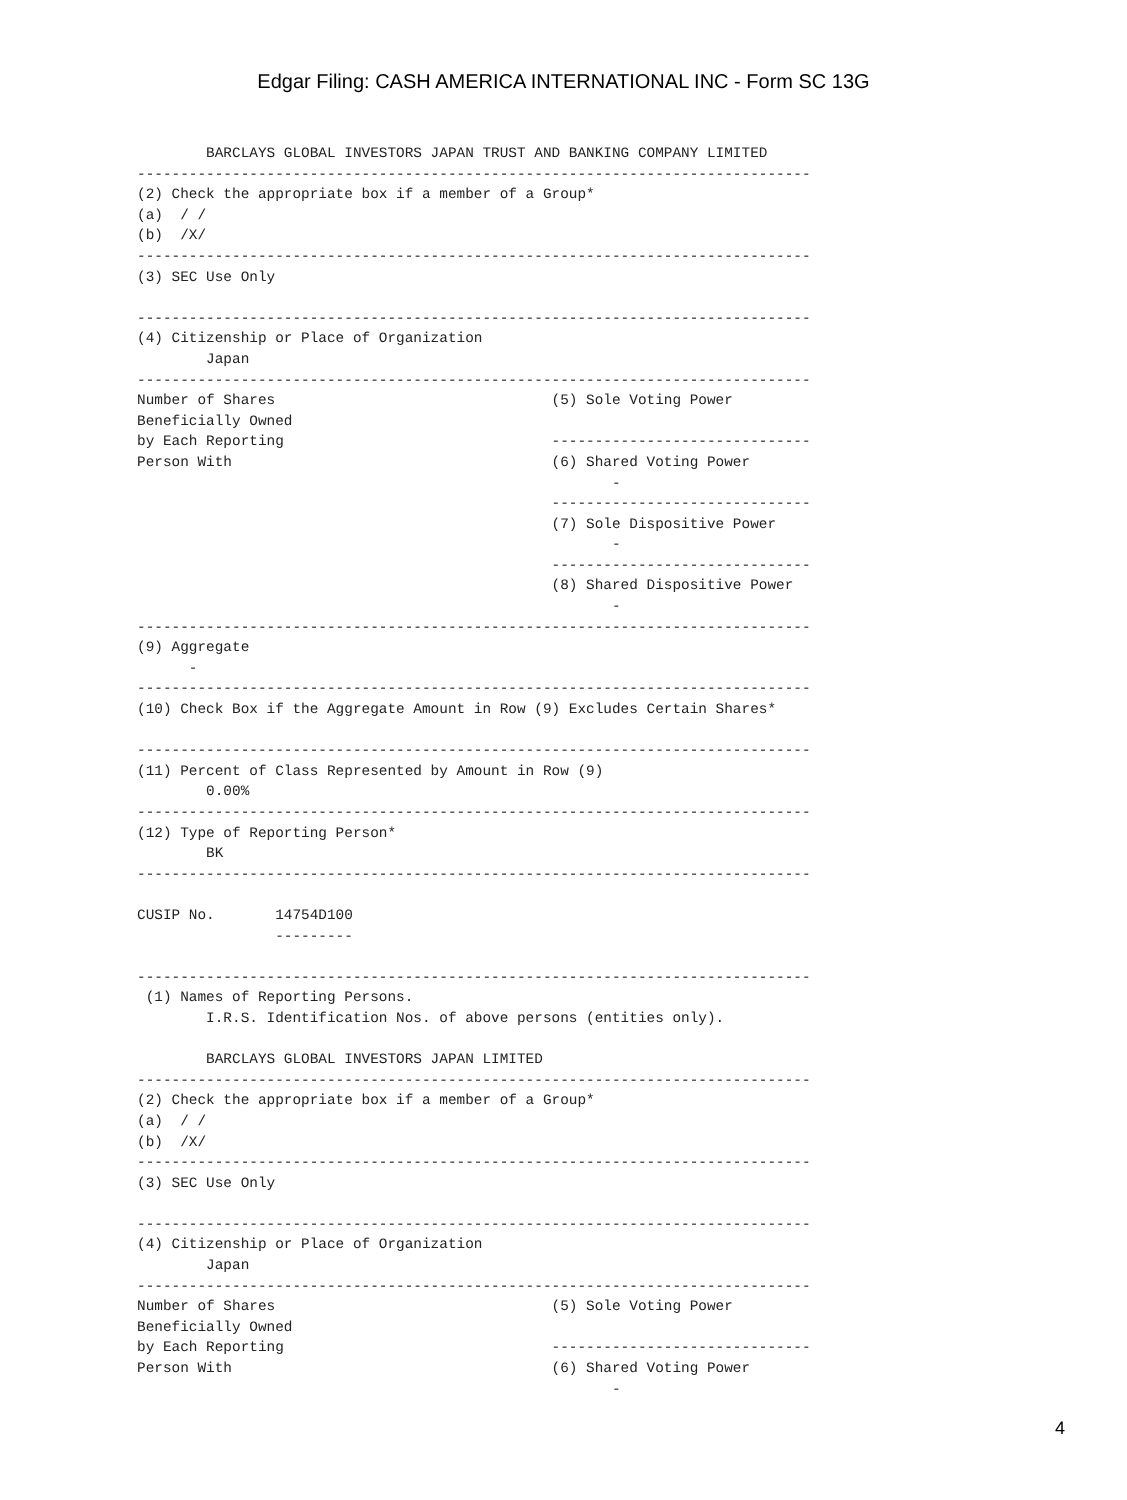Edgar Filing: CASH AMERICA INTERNATIONAL INC - Form SC 13G
        BARCLAYS GLOBAL INVESTORS JAPAN TRUST AND BANKING COMPANY LIMITED
------------------------------------------------------------------------------
(2) Check the appropriate box if a member of a Group*
(a)  / /
(b)  /X/
------------------------------------------------------------------------------
(3) SEC Use Only

------------------------------------------------------------------------------
(4) Citizenship or Place of Organization
        Japan
------------------------------------------------------------------------------
Number of Shares                                (5) Sole Voting Power
Beneficially Owned
by Each Reporting                               ------------------------------
Person With                                     (6) Shared Voting Power
                                                       -
                                                ------------------------------
                                                (7) Sole Dispositive Power
                                                       -
                                                ------------------------------
                                                (8) Shared Dispositive Power
                                                       -
------------------------------------------------------------------------------
(9) Aggregate
      -
------------------------------------------------------------------------------
(10) Check Box if the Aggregate Amount in Row (9) Excludes Certain Shares*

------------------------------------------------------------------------------
(11) Percent of Class Represented by Amount in Row (9)
        0.00%
------------------------------------------------------------------------------
(12) Type of Reporting Person*
        BK
------------------------------------------------------------------------------

CUSIP No.       14754D100
                ---------

------------------------------------------------------------------------------
 (1) Names of Reporting Persons.
        I.R.S. Identification Nos. of above persons (entities only).

        BARCLAYS GLOBAL INVESTORS JAPAN LIMITED
------------------------------------------------------------------------------
(2) Check the appropriate box if a member of a Group*
(a)  / /
(b)  /X/
------------------------------------------------------------------------------
(3) SEC Use Only

------------------------------------------------------------------------------
(4) Citizenship or Place of Organization
        Japan
------------------------------------------------------------------------------
Number of Shares                                (5) Sole Voting Power
Beneficially Owned
by Each Reporting                               ------------------------------
Person With                                     (6) Shared Voting Power
                                                       -
4